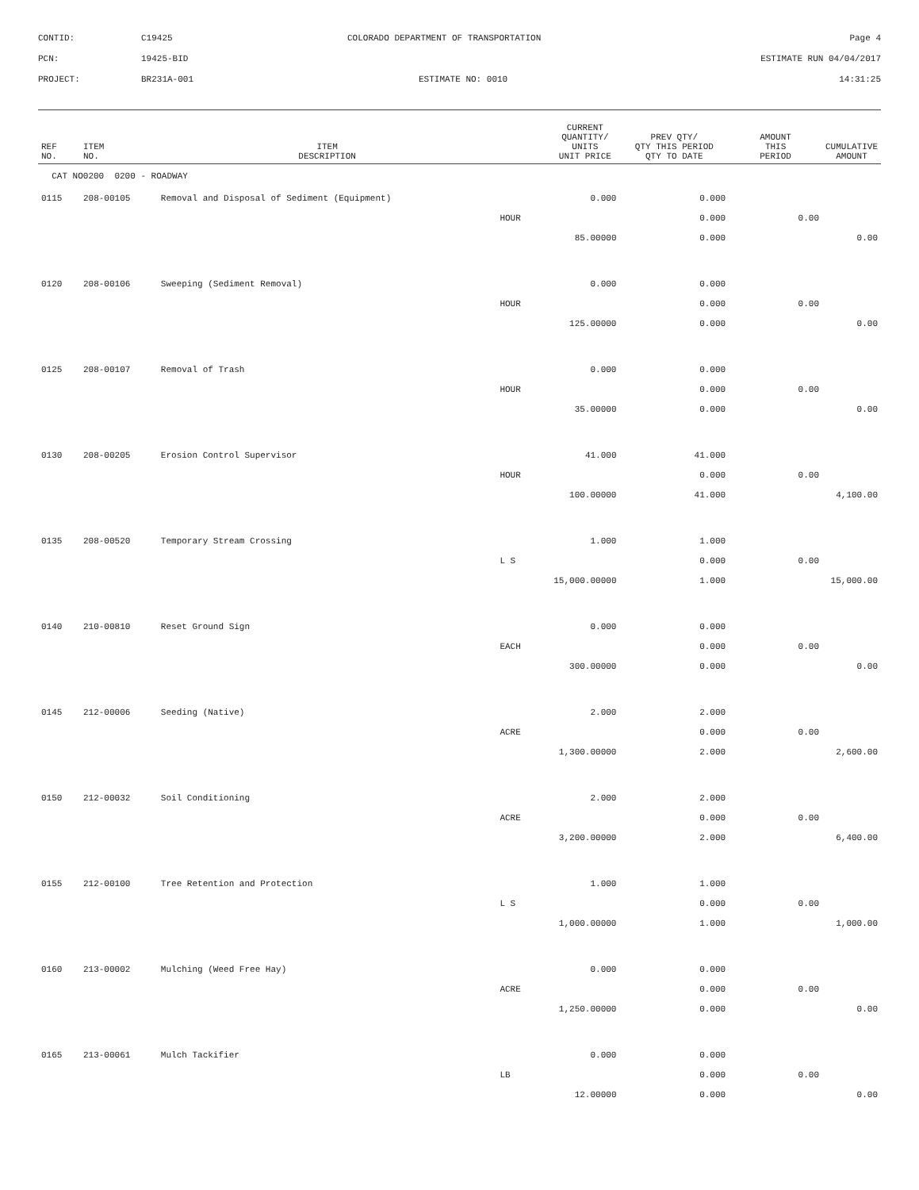CONTID: C19425 COLORADO DEPARTMENT OF TRANSPORTATION Page 4
PCN: 19425-BID ESTIMATE RUN 04/04/2017
PROJECT: BR231A-001 ESTIMATE NO: 0010 14:31:25
| REF NO. | ITEM NO. | ITEM DESCRIPTION | | CURRENT QUANTITY/ UNITS UNIT PRICE | PREV QTY/ QTY THIS PERIOD QTY TO DATE | AMOUNT THIS PERIOD | CUMULATIVE AMOUNT |
| --- | --- | --- | --- | --- | --- | --- | --- |
| CAT NO0200 0200 - ROADWAY | | | | | | | |
| 0115 | 208-00105 | Removal and Disposal of Sediment (Equipment) | | 0.000 | 0.000 | | |
| | | | HOUR | | 0.000 | 0.00 | |
| | | | | 85.00000 | 0.000 | | 0.00 |
| 0120 | 208-00106 | Sweeping (Sediment Removal) | | 0.000 | 0.000 | | |
| | | | HOUR | | 0.000 | 0.00 | |
| | | | | 125.00000 | 0.000 | | 0.00 |
| 0125 | 208-00107 | Removal of Trash | | 0.000 | 0.000 | | |
| | | | HOUR | | 0.000 | 0.00 | |
| | | | | 35.00000 | 0.000 | | 0.00 |
| 0130 | 208-00205 | Erosion Control Supervisor | | 41.000 | 41.000 | | |
| | | | HOUR | | 0.000 | 0.00 | |
| | | | | 100.00000 | 41.000 | | 4,100.00 |
| 0135 | 208-00520 | Temporary Stream Crossing | | 1.000 | 1.000 | | |
| | | | L S | | 0.000 | 0.00 | |
| | | | | 15,000.00000 | 1.000 | | 15,000.00 |
| 0140 | 210-00810 | Reset Ground Sign | | 0.000 | 0.000 | | |
| | | | EACH | | 0.000 | 0.00 | |
| | | | | 300.00000 | 0.000 | | 0.00 |
| 0145 | 212-00006 | Seeding (Native) | | 2.000 | 2.000 | | |
| | | | ACRE | | 0.000 | 0.00 | |
| | | | | 1,300.00000 | 2.000 | | 2,600.00 |
| 0150 | 212-00032 | Soil Conditioning | | 2.000 | 2.000 | | |
| | | | ACRE | | 0.000 | 0.00 | |
| | | | | 3,200.00000 | 2.000 | | 6,400.00 |
| 0155 | 212-00100 | Tree Retention and Protection | | 1.000 | 1.000 | | |
| | | | L S | | 0.000 | 0.00 | |
| | | | | 1,000.00000 | 1.000 | | 1,000.00 |
| 0160 | 213-00002 | Mulching (Weed Free Hay) | | 0.000 | 0.000 | | |
| | | | ACRE | | 0.000 | 0.00 | |
| | | | | 1,250.00000 | 0.000 | | 0.00 |
| 0165 | 213-00061 | Mulch Tackifier | | 0.000 | 0.000 | | |
| | | | LB | | 0.000 | 0.00 | |
| | | | | 12.00000 | 0.000 | | 0.00 |